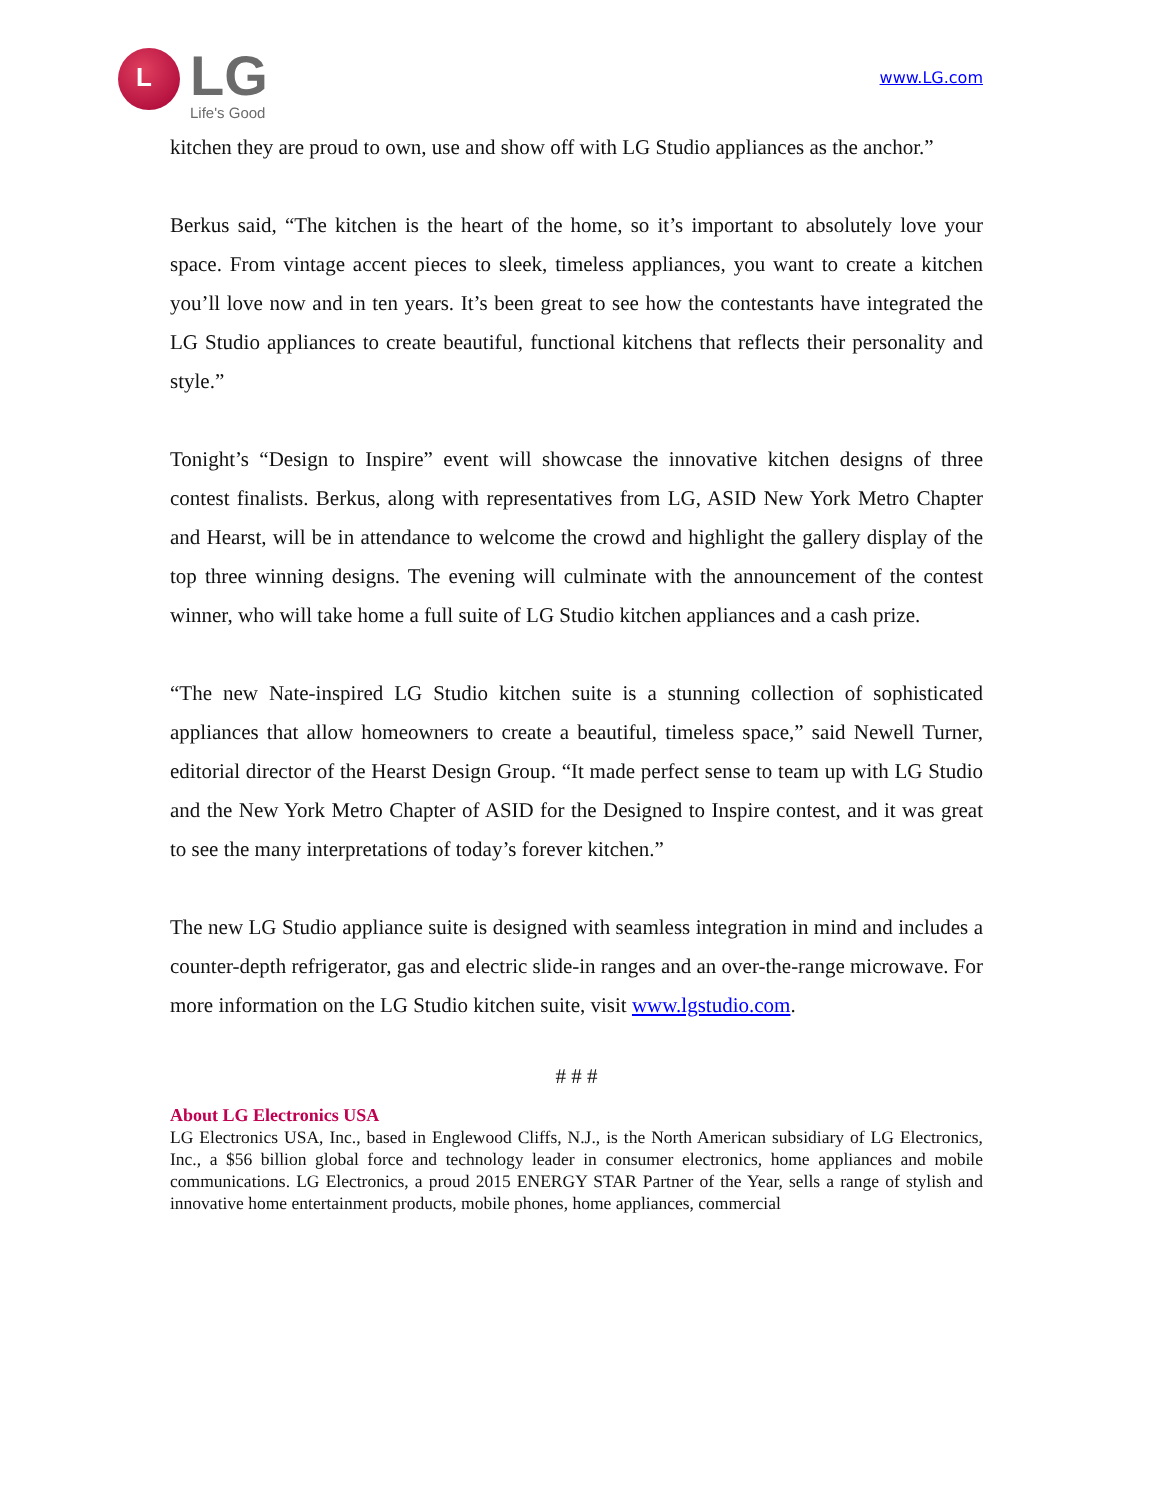L
LG
Life's Good
www.LG.com
kitchen they are proud to own, use and show off with LG Studio appliances as the anchor.”
Berkus said, “The kitchen is the heart of the home, so it’s important to absolutely love your space. From vintage accent pieces to sleek, timeless appliances, you want to create a kitchen you’ll love now and in ten years. It’s been great to see how the contestants have integrated the LG Studio appliances to create beautiful, functional kitchens that reflects their personality and style.”
Tonight’s “Design to Inspire” event will showcase the innovative kitchen designs of three contest finalists. Berkus, along with representatives from LG, ASID New York Metro Chapter and Hearst, will be in attendance to welcome the crowd and highlight the gallery display of the top three winning designs. The evening will culminate with the announcement of the contest winner, who will take home a full suite of LG Studio kitchen appliances and a cash prize.
“The new Nate-inspired LG Studio kitchen suite is a stunning collection of sophisticated appliances that allow homeowners to create a beautiful, timeless space,” said Newell Turner, editorial director of the Hearst Design Group. “It made perfect sense to team up with LG Studio and the New York Metro Chapter of ASID for the Designed to Inspire contest, and it was great to see the many interpretations of today’s forever kitchen.”
The new LG Studio appliance suite is designed with seamless integration in mind and includes a counter-depth refrigerator, gas and electric slide-in ranges and an over-the-range microwave. For more information on the LG Studio kitchen suite, visit www.lgstudio.com.
# # #
About LG Electronics USA
LG Electronics USA, Inc., based in Englewood Cliffs, N.J., is the North American subsidiary of LG Electronics, Inc., a $56 billion global force and technology leader in consumer electronics, home appliances and mobile communications. LG Electronics, a proud 2015 ENERGY STAR Partner of the Year, sells a range of stylish and innovative home entertainment products, mobile phones, home appliances, commercial